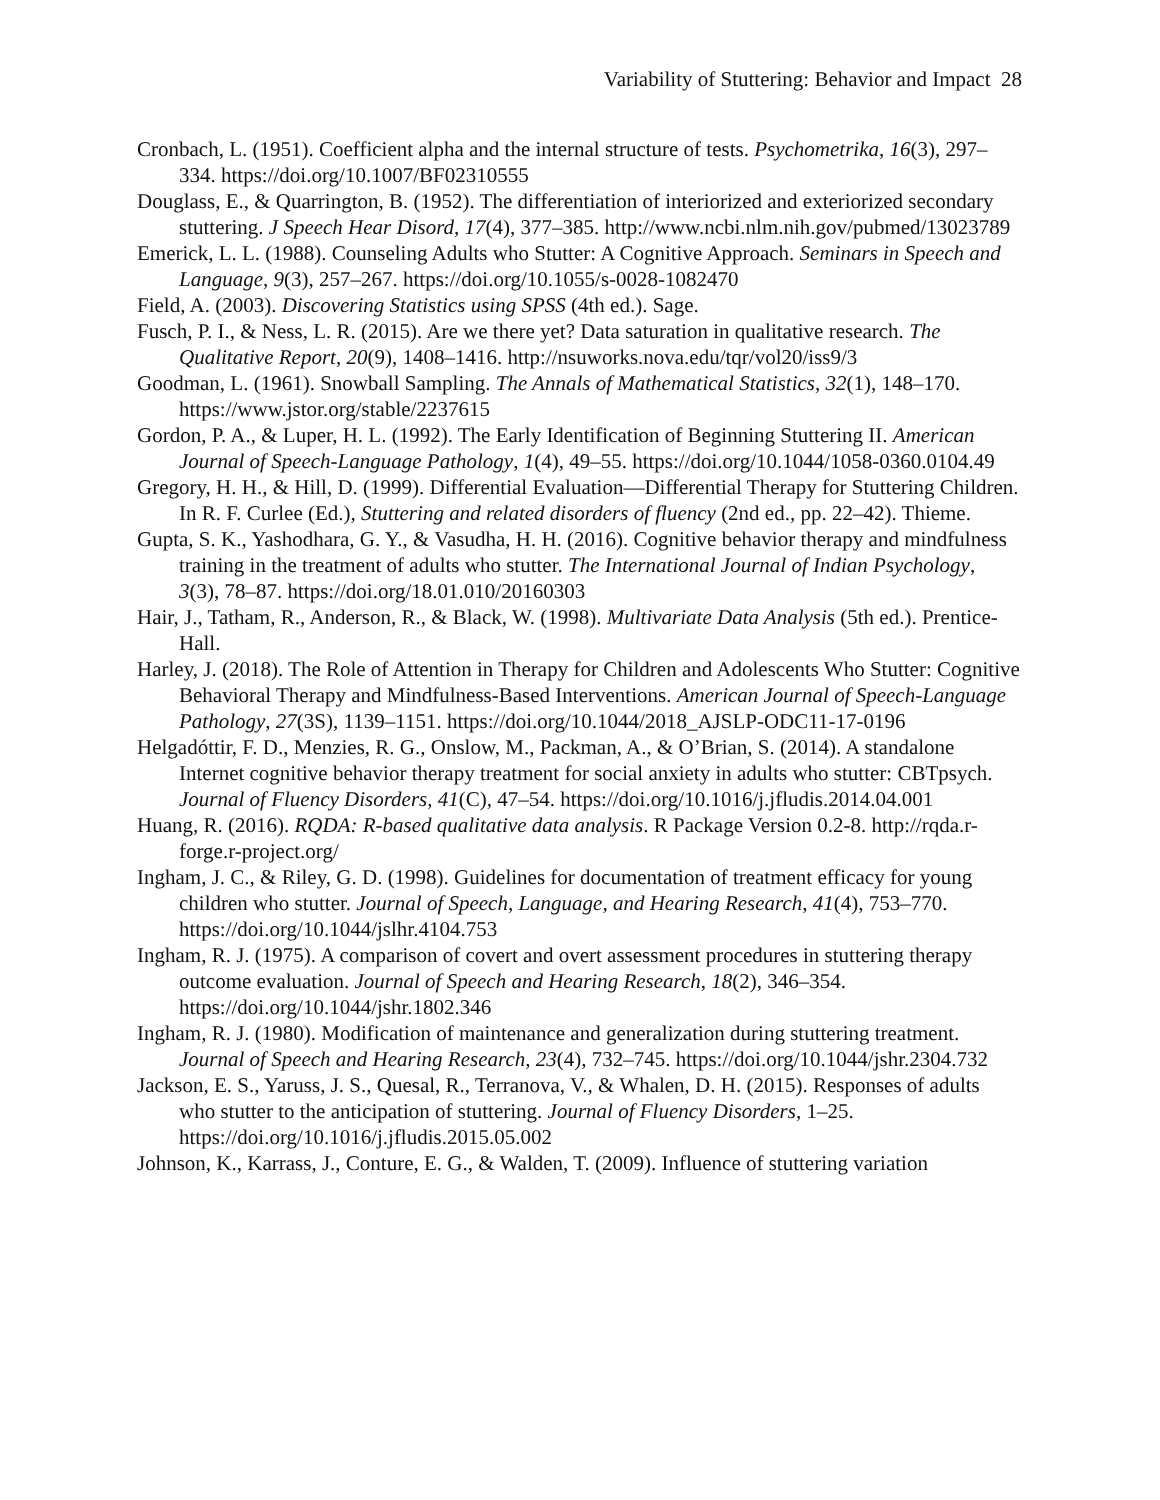Variability of Stuttering: Behavior and Impact 28
Cronbach, L. (1951). Coefficient alpha and the internal structure of tests. Psychometrika, 16(3), 297–334. https://doi.org/10.1007/BF02310555
Douglass, E., & Quarrington, B. (1952). The differentiation of interiorized and exteriorized secondary stuttering. J Speech Hear Disord, 17(4), 377–385. http://www.ncbi.nlm.nih.gov/pubmed/13023789
Emerick, L. L. (1988). Counseling Adults who Stutter: A Cognitive Approach. Seminars in Speech and Language, 9(3), 257–267. https://doi.org/10.1055/s-0028-1082470
Field, A. (2003). Discovering Statistics using SPSS (4th ed.). Sage.
Fusch, P. I., & Ness, L. R. (2015). Are we there yet? Data saturation in qualitative research. The Qualitative Report, 20(9), 1408–1416. http://nsuworks.nova.edu/tqr/vol20/iss9/3
Goodman, L. (1961). Snowball Sampling. The Annals of Mathematical Statistics, 32(1), 148–170. https://www.jstor.org/stable/2237615
Gordon, P. A., & Luper, H. L. (1992). The Early Identification of Beginning Stuttering II. American Journal of Speech-Language Pathology, 1(4), 49–55. https://doi.org/10.1044/1058-0360.0104.49
Gregory, H. H., & Hill, D. (1999). Differential Evaluation—Differential Therapy for Stuttering Children. In R. F. Curlee (Ed.), Stuttering and related disorders of fluency (2nd ed., pp. 22–42). Thieme.
Gupta, S. K., Yashodhara, G. Y., & Vasudha, H. H. (2016). Cognitive behavior therapy and mindfulness training in the treatment of adults who stutter. The International Journal of Indian Psychology, 3(3), 78–87. https://doi.org/18.01.010/20160303
Hair, J., Tatham, R., Anderson, R., & Black, W. (1998). Multivariate Data Analysis (5th ed.). Prentice-Hall.
Harley, J. (2018). The Role of Attention in Therapy for Children and Adolescents Who Stutter: Cognitive Behavioral Therapy and Mindfulness-Based Interventions. American Journal of Speech-Language Pathology, 27(3S), 1139–1151. https://doi.org/10.1044/2018_AJSLP-ODC11-17-0196
Helgadóttir, F. D., Menzies, R. G., Onslow, M., Packman, A., & O’Brian, S. (2014). A standalone Internet cognitive behavior therapy treatment for social anxiety in adults who stutter: CBTpsych. Journal of Fluency Disorders, 41(C), 47–54. https://doi.org/10.1016/j.jfludis.2014.04.001
Huang, R. (2016). RQDA: R-based qualitative data analysis. R Package Version 0.2-8. http://rqda.r-forge.r-project.org/
Ingham, J. C., & Riley, G. D. (1998). Guidelines for documentation of treatment efficacy for young children who stutter. Journal of Speech, Language, and Hearing Research, 41(4), 753–770. https://doi.org/10.1044/jslhr.4104.753
Ingham, R. J. (1975). A comparison of covert and overt assessment procedures in stuttering therapy outcome evaluation. Journal of Speech and Hearing Research, 18(2), 346–354. https://doi.org/10.1044/jshr.1802.346
Ingham, R. J. (1980). Modification of maintenance and generalization during stuttering treatment. Journal of Speech and Hearing Research, 23(4), 732–745. https://doi.org/10.1044/jshr.2304.732
Jackson, E. S., Yaruss, J. S., Quesal, R., Terranova, V., & Whalen, D. H. (2015). Responses of adults who stutter to the anticipation of stuttering. Journal of Fluency Disorders, 1–25. https://doi.org/10.1016/j.jfludis.2015.05.002
Johnson, K., Karrass, J., Conture, E. G., & Walden, T. (2009). Influence of stuttering variation